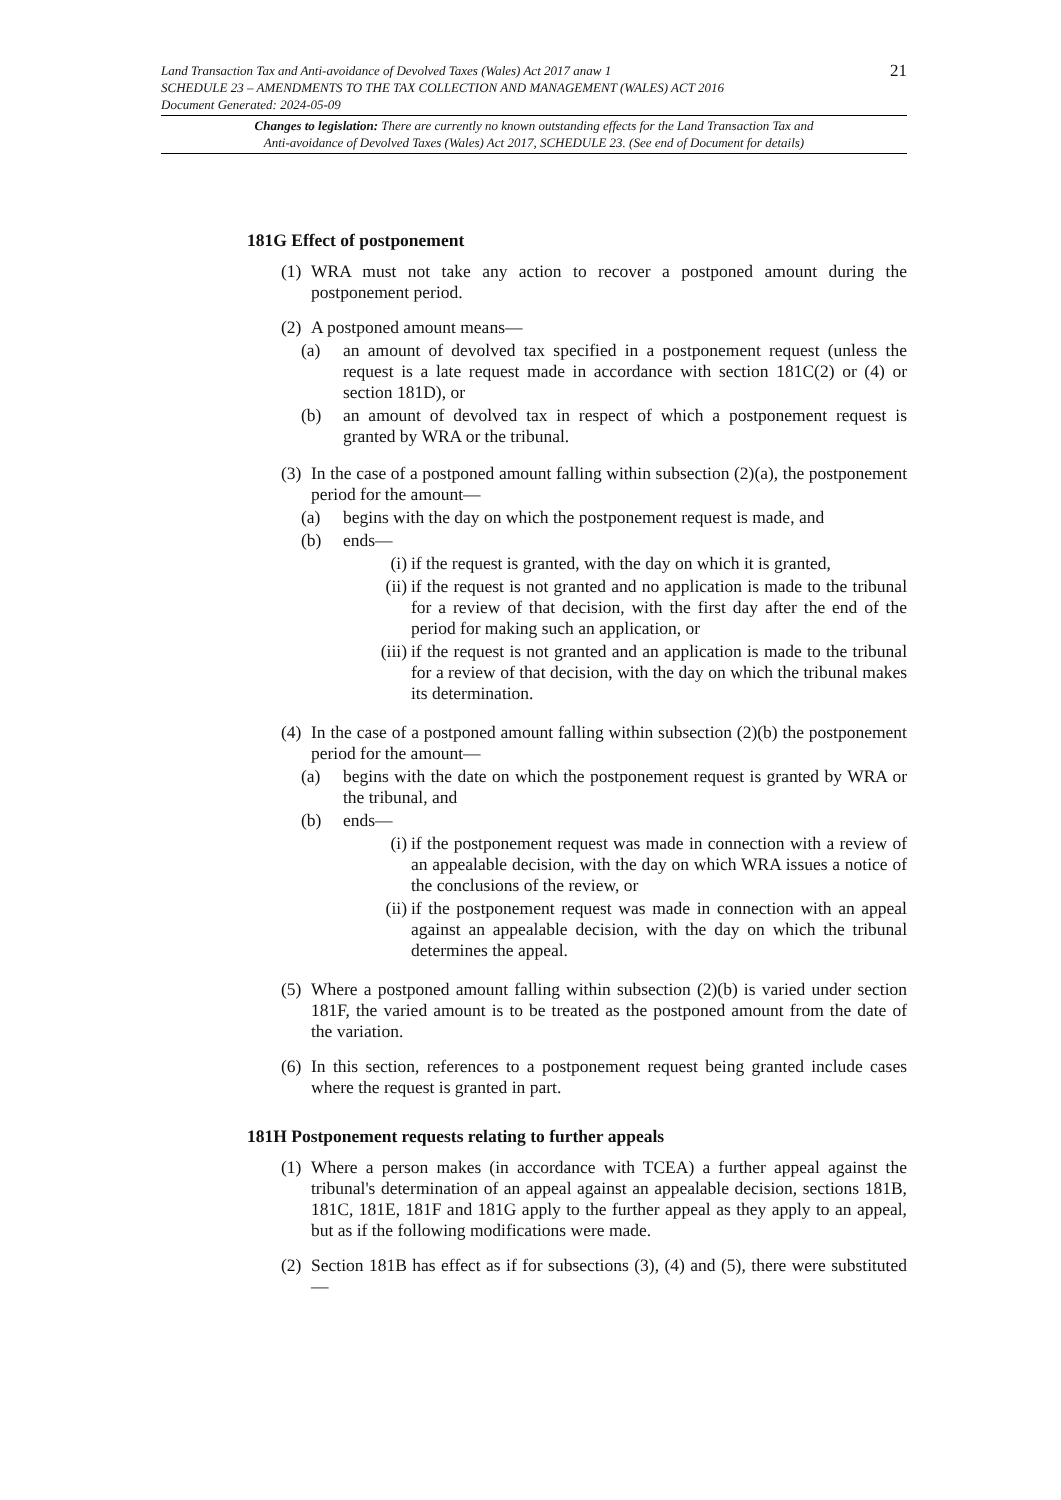21
Land Transaction Tax and Anti-avoidance of Devolved Taxes (Wales) Act 2017 anaw 1
SCHEDULE 23 – AMENDMENTS TO THE TAX COLLECTION AND MANAGEMENT (WALES) ACT 2016
Document Generated: 2024-05-09
Changes to legislation: There are currently no known outstanding effects for the Land Transaction Tax and
Anti-avoidance of Devolved Taxes (Wales) Act 2017, SCHEDULE 23. (See end of Document for details)
181G Effect of postponement
(1)
WRA must not take any action to recover a postponed amount during the postponement period.
(2)
A postponed amount means—
(a) an amount of devolved tax specified in a postponement request (unless the request is a late request made in accordance with section 181C(2) or (4) or section 181D), or
(b) an amount of devolved tax in respect of which a postponement request is granted by WRA or the tribunal.
(3)
In the case of a postponed amount falling within subsection (2)(a), the postponement period for the amount—
(a) begins with the day on which the postponement request is made, and
(b) ends—
(i) if the request is granted, with the day on which it is granted,
(ii) if the request is not granted and no application is made to the tribunal for a review of that decision, with the first day after the end of the period for making such an application, or
(iii) if the request is not granted and an application is made to the tribunal for a review of that decision, with the day on which the tribunal makes its determination.
(4)
In the case of a postponed amount falling within subsection (2)(b) the postponement period for the amount—
(a) begins with the date on which the postponement request is granted by WRA or the tribunal, and
(b) ends—
(i) if the postponement request was made in connection with a review of an appealable decision, with the day on which WRA issues a notice of the conclusions of the review, or
(ii) if the postponement request was made in connection with an appeal against an appealable decision, with the day on which the tribunal determines the appeal.
(5)
Where a postponed amount falling within subsection (2)(b) is varied under section 181F, the varied amount is to be treated as the postponed amount from the date of the variation.
(6)
In this section, references to a postponement request being granted include cases where the request is granted in part.
181H Postponement requests relating to further appeals
(1)
Where a person makes (in accordance with TCEA) a further appeal against the tribunal's determination of an appeal against an appealable decision, sections 181B, 181C, 181E, 181F and 181G apply to the further appeal as they apply to an appeal, but as if the following modifications were made.
(2)
Section 181B has effect as if for subsections (3), (4) and (5), there were substituted—